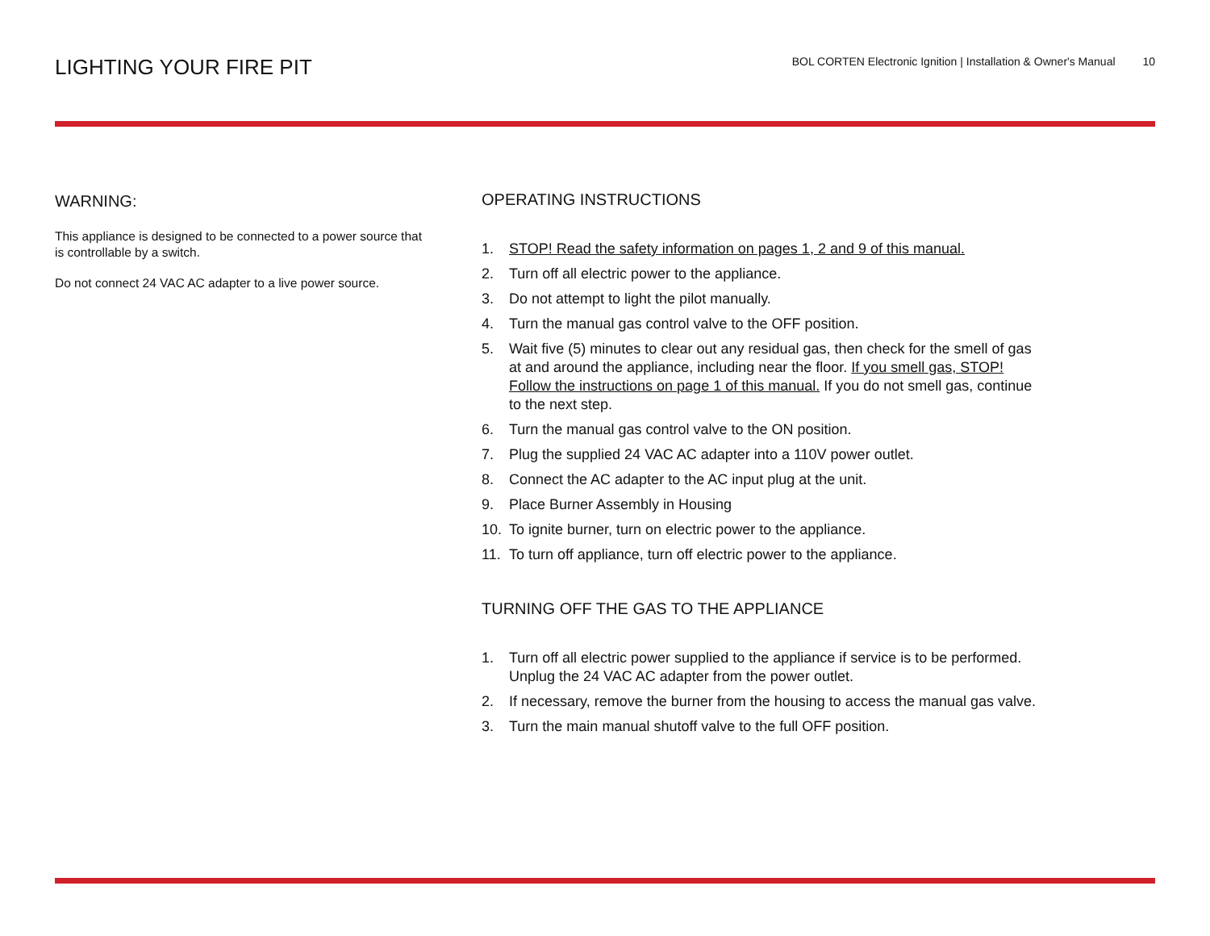LIGHTING YOUR FIRE PIT
BOL CORTEN Electronic Ignition | Installation & Owner's Manual 10
WARNING:
This appliance is designed to be connected to a power source that is controllable by a switch.
Do not connect 24 VAC AC adapter to a live power source.
OPERATING INSTRUCTIONS
1. STOP! Read the safety information on pages 1, 2 and 9 of this manual.
2. Turn off all electric power to the appliance.
3. Do not attempt to light the pilot manually.
4. Turn the manual gas control valve to the OFF position.
5. Wait five (5) minutes to clear out any residual gas, then check for the smell of gas at and around the appliance, including near the floor. If you smell gas, STOP! Follow the instructions on page 1 of this manual. If you do not smell gas, continue to the next step.
6. Turn the manual gas control valve to the ON position.
7. Plug the supplied 24 VAC AC adapter into a 110V power outlet.
8. Connect the AC adapter to the AC input plug at the unit.
9. Place Burner Assembly in Housing
10. To ignite burner, turn on electric power to the appliance.
11. To turn off appliance, turn off electric power to the appliance.
TURNING OFF THE GAS TO THE APPLIANCE
1. Turn off all electric power supplied to the appliance if service is to be performed. Unplug the 24 VAC AC adapter from the power outlet.
2. If necessary, remove the burner from the housing to access the manual gas valve.
3. Turn the main manual shutoff valve to the full OFF position.